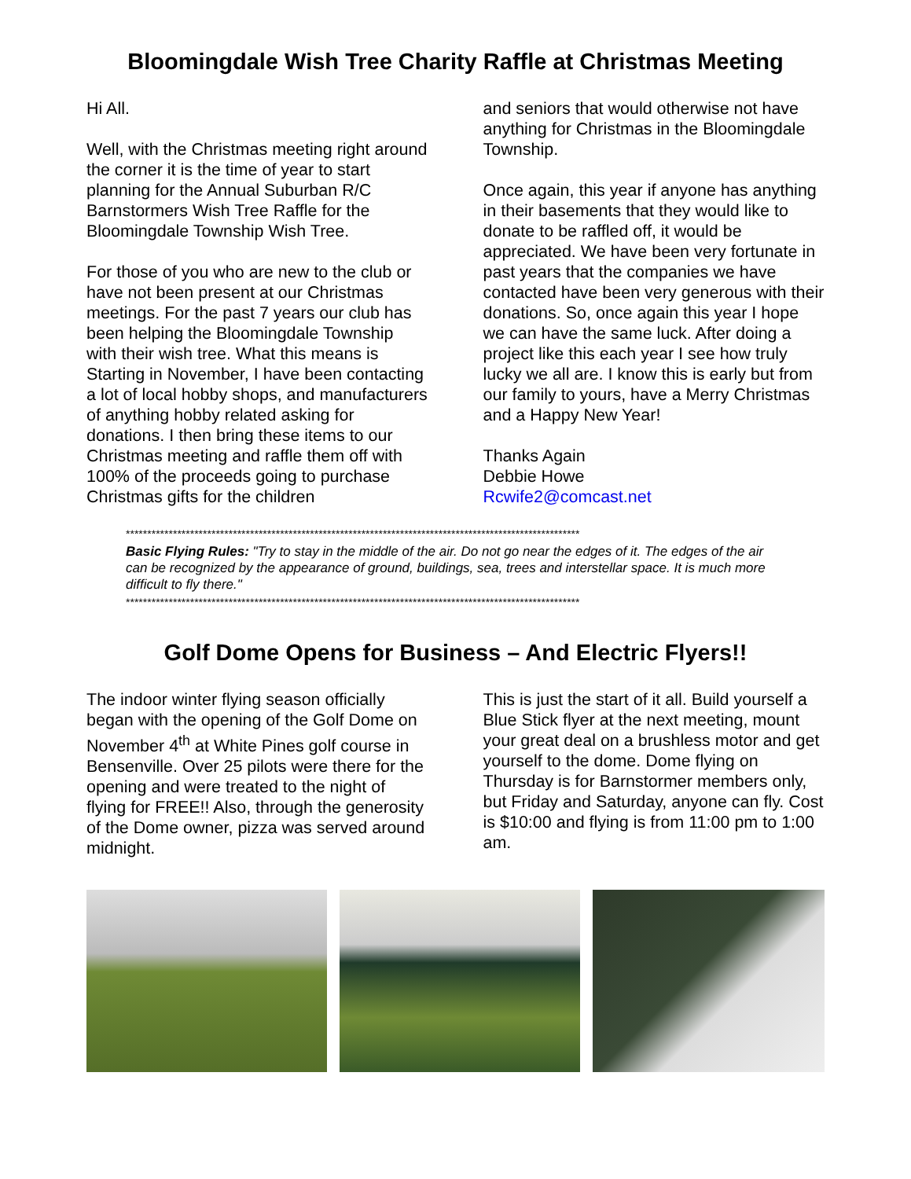Bloomingdale Wish Tree Charity Raffle at Christmas Meeting
Hi All.
Well, with the Christmas meeting right around the corner it is the time of year to start planning for the Annual Suburban R/C Barnstormers Wish Tree Raffle for the Bloomingdale Township Wish Tree.
For those of you who are new to the club or have not been present at our Christmas meetings. For the past 7 years our club has been helping the Bloomingdale Township with their wish tree. What this means is Starting in November, I have been contacting a lot of local hobby shops, and manufacturers of anything hobby related asking for donations. I then bring these items to our Christmas meeting and raffle them off with 100% of the proceeds going to purchase Christmas gifts for the children
and seniors that would otherwise not have anything for Christmas in the Bloomingdale Township.
Once again, this year if anyone has anything in their basements that they would like to donate to be raffled off, it would be appreciated. We have been very fortunate in past years that the companies we have contacted have been very generous with their donations. So, once again this year I hope we can have the same luck. After doing a project like this each year I see how truly lucky we all are. I know this is early but from our family to yours, have a Merry Christmas and a Happy New Year!
Thanks Again
Debbie Howe
Rcwife2@comcast.net
**********************************************************************************************************
Basic Flying Rules: "Try to stay in the middle of the air. Do not go near the edges of it. The edges of the air can be recognized by the appearance of ground, buildings, sea, trees and interstellar space. It is much more difficult to fly there."
**********************************************************************************************************
Golf Dome Opens for Business – And Electric Flyers!!
The indoor winter flying season officially began with the opening of the Golf Dome on November 4<sup>th</sup> at White Pines golf course in Bensenville. Over 25 pilots were there for the opening and were treated to the night of flying for FREE!! Also, through the generosity of the Dome owner, pizza was served around midnight.
This is just the start of it all. Build yourself a Blue Stick flyer at the next meeting, mount your great deal on a brushless motor and get yourself to the dome. Dome flying on Thursday is for Barnstormer members only, but Friday and Saturday, anyone can fly. Cost is $10:00 and flying is from 11:00 pm to 1:00 am.